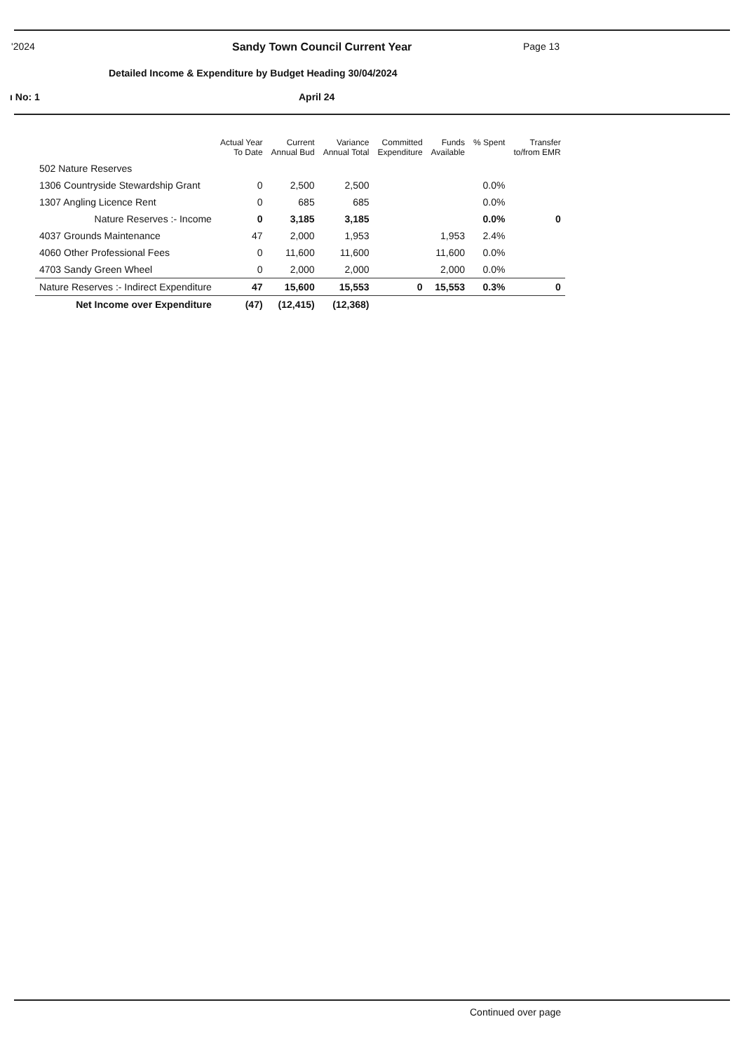'2024 Sandy Town Council Current Year Page 13
Detailed Income & Expenditure by Budget Heading 30/04/2024
ı No: 1 April 24
| | Actual Year To Date | Current Annual Bud | Variance Annual Total | Committed Expenditure | Funds Available | % Spent | Transfer to/from EMR |
| --- | --- | --- | --- | --- | --- | --- | --- |
| 502 Nature Reserves | | | | | | | |
| 1306 Countryside Stewardship Grant | 0 | 2,500 | 2,500 | | | 0.0% | |
| 1307 Angling Licence Rent | 0 | 685 | 685 | | | 0.0% | |
| Nature Reserves :- Income | 0 | 3,185 | 3,185 | | | 0.0% | 0 |
| 4037 Grounds Maintenance | 47 | 2,000 | 1,953 | | 1,953 | 2.4% | |
| 4060 Other Professional Fees | 0 | 11,600 | 11,600 | | 11,600 | 0.0% | |
| 4703 Sandy Green Wheel | 0 | 2,000 | 2,000 | | 2,000 | 0.0% | |
| Nature Reserves :- Indirect Expenditure | 47 | 15,600 | 15,553 | 0 | 15,553 | 0.3% | 0 |
| Net Income over Expenditure | (47) | (12,415) | (12,368) | | | | |
Continued over page